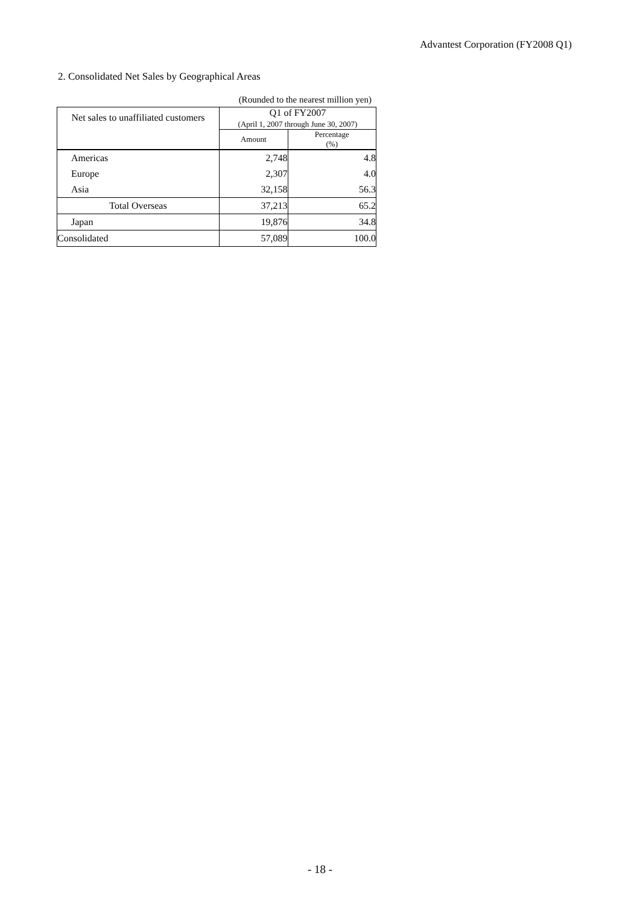Advantest Corporation (FY2008 Q1)
2. Consolidated Net Sales by Geographical Areas
(Rounded to the nearest million yen)
| Net sales to unaffiliated customers | Q1 of FY2007 (April 1, 2007 through June 30, 2007) | |
| --- | --- | --- |
| | Amount | Percentage (%) |
| Americas | 2,748 | 4.8 |
| Europe | 2,307 | 4.0 |
| Asia | 32,158 | 56.3 |
| Total Overseas | 37,213 | 65.2 |
| Japan | 19,876 | 34.8 |
| Consolidated | 57,089 | 100.0 |
- 18 -